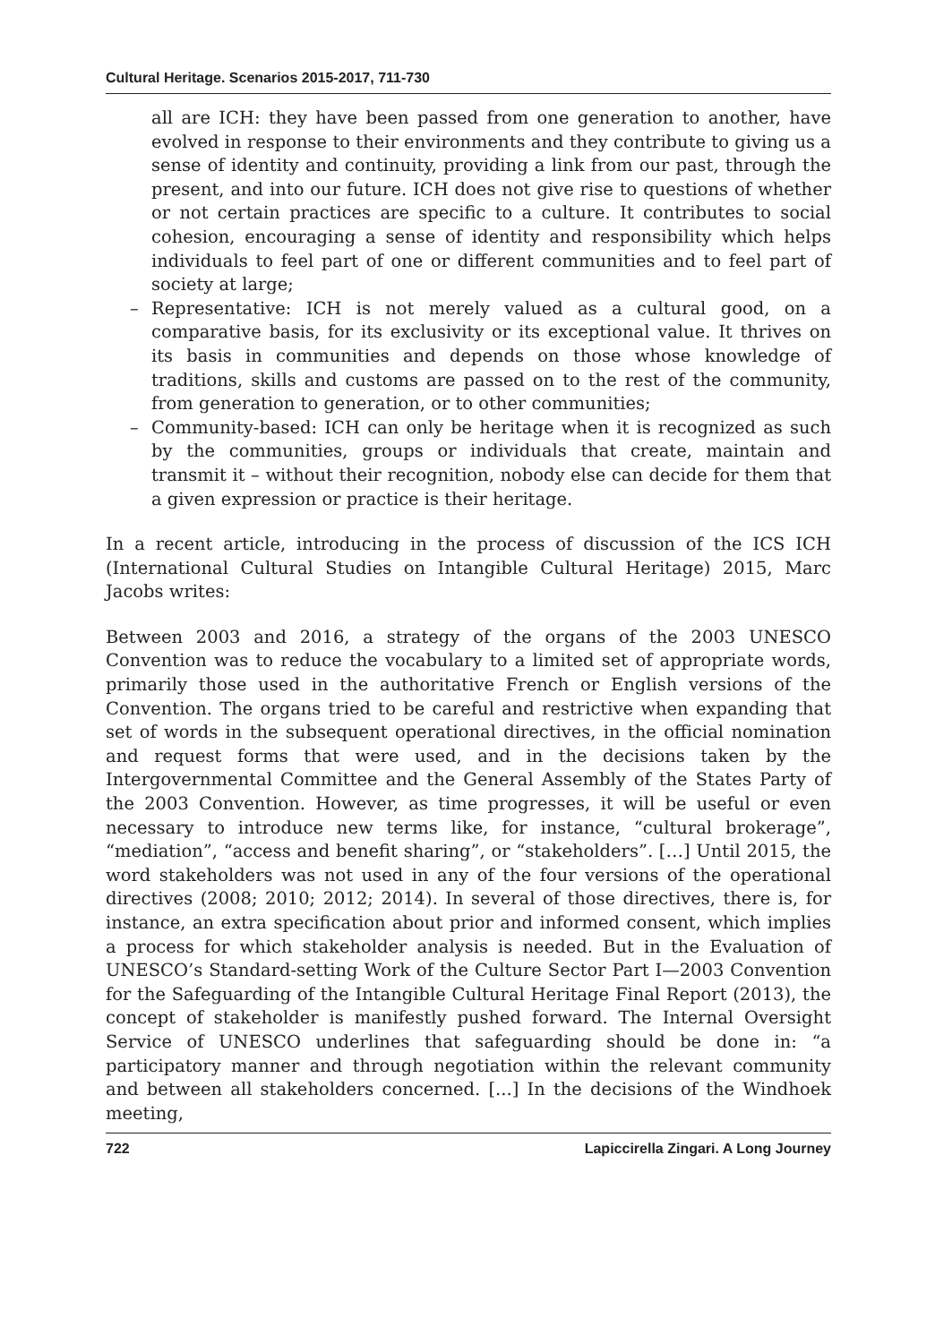Cultural Heritage. Scenarios 2015-2017, 711-730
all are ICH: they have been passed from one generation to another, have evolved in response to their environments and they contribute to giving us a sense of identity and continuity, providing a link from our past, through the present, and into our future. ICH does not give rise to questions of whether or not certain practices are specific to a culture. It contributes to social cohesion, encouraging a sense of identity and responsibility which helps individuals to feel part of one or different communities and to feel part of society at large;
– Representative: ICH is not merely valued as a cultural good, on a comparative basis, for its exclusivity or its exceptional value. It thrives on its basis in communities and depends on those whose knowledge of traditions, skills and customs are passed on to the rest of the community, from generation to generation, or to other communities;
– Community-based: ICH can only be heritage when it is recognized as such by the communities, groups or individuals that create, maintain and transmit it – without their recognition, nobody else can decide for them that a given expression or practice is their heritage.
In a recent article, introducing in the process of discussion of the ICS ICH (International Cultural Studies on Intangible Cultural Heritage) 2015, Marc Jacobs writes:
Between 2003 and 2016, a strategy of the organs of the 2003 UNESCO Convention was to reduce the vocabulary to a limited set of appropriate words, primarily those used in the authoritative French or English versions of the Convention. The organs tried to be careful and restrictive when expanding that set of words in the subsequent operational directives, in the official nomination and request forms that were used, and in the decisions taken by the Intergovernmental Committee and the General Assembly of the States Party of the 2003 Convention. However, as time progresses, it will be useful or even necessary to introduce new terms like, for instance, “cultural brokerage”, “mediation”, “access and benefit sharing”, or “stakeholders”. […] Until 2015, the word stakeholders was not used in any of the four versions of the operational directives (2008; 2010; 2012; 2014). In several of those directives, there is, for instance, an extra specification about prior and informed consent, which implies a process for which stakeholder analysis is needed. But in the Evaluation of UNESCO’s Standard-setting Work of the Culture Sector Part I—2003 Convention for the Safeguarding of the Intangible Cultural Heritage Final Report (2013), the concept of stakeholder is manifestly pushed forward. The Internal Oversight Service of UNESCO underlines that safeguarding should be done in: “a participatory manner and through negotiation within the relevant community and between all stakeholders concerned. [...] In the decisions of the Windhoek meeting,
722 Lapiccirella Zingari. A Long Journey